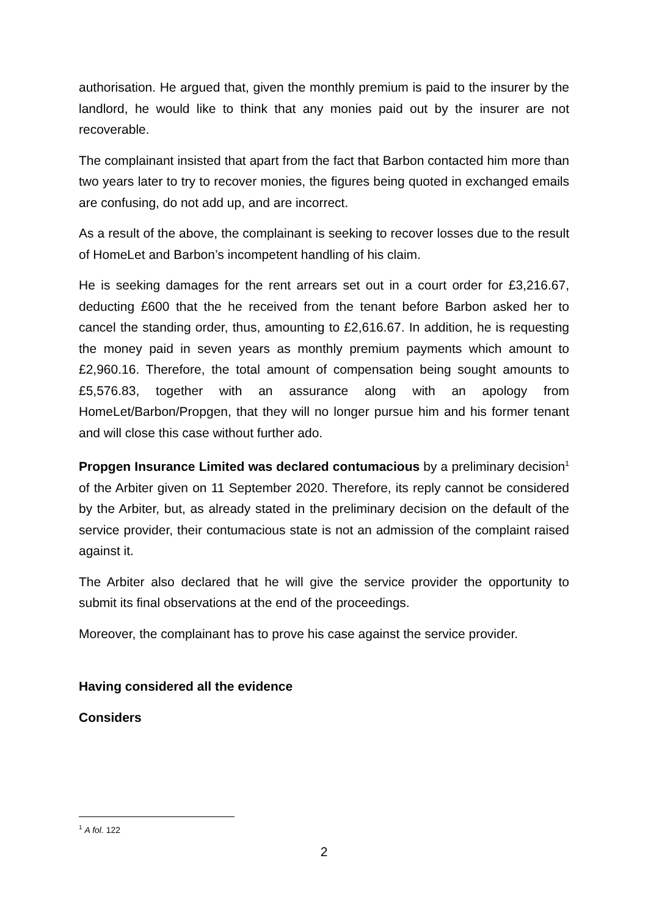authorisation. He argued that, given the monthly premium is paid to the insurer by the landlord, he would like to think that any monies paid out by the insurer are not recoverable.
The complainant insisted that apart from the fact that Barbon contacted him more than two years later to try to recover monies, the figures being quoted in exchanged emails are confusing, do not add up, and are incorrect.
As a result of the above, the complainant is seeking to recover losses due to the result of HomeLet and Barbon’s incompetent handling of his claim.
He is seeking damages for the rent arrears set out in a court order for £3,216.67, deducting £600 that the he received from the tenant before Barbon asked her to cancel the standing order, thus, amounting to £2,616.67. In addition, he is requesting the money paid in seven years as monthly premium payments which amount to £2,960.16. Therefore, the total amount of compensation being sought amounts to £5,576.83, together with an assurance along with an apology from HomeLet/Barbon/Propgen, that they will no longer pursue him and his former tenant and will close this case without further ado.
Propgen Insurance Limited was declared contumacious by a preliminary decision<sup>1</sup> of the Arbiter given on 11 September 2020. Therefore, its reply cannot be considered by the Arbiter, but, as already stated in the preliminary decision on the default of the service provider, their contumacious state is not an admission of the complaint raised against it.
The Arbiter also declared that he will give the service provider the opportunity to submit its final observations at the end of the proceedings.
Moreover, the complainant has to prove his case against the service provider.
Having considered all the evidence
Considers
<sup>1</sup> A fol. 122
2